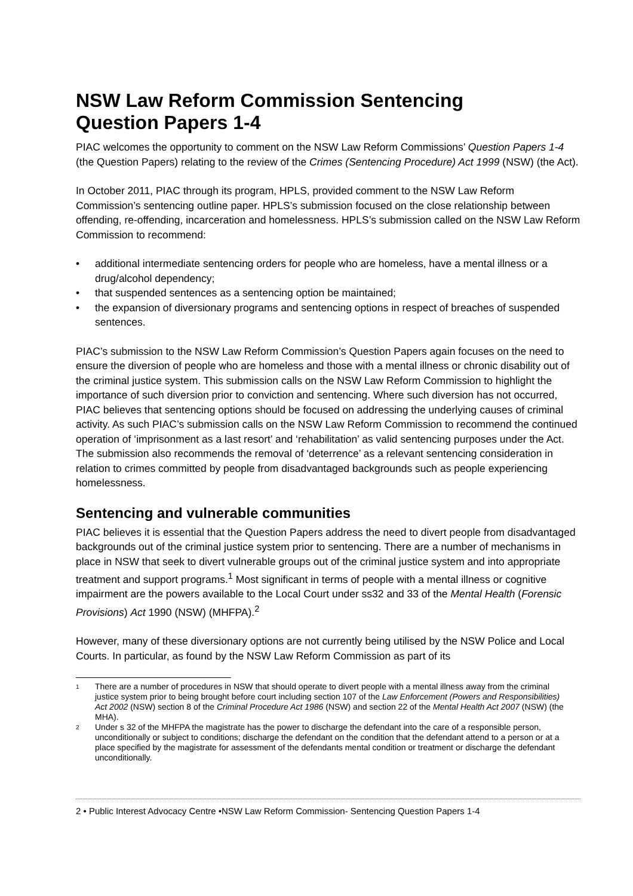NSW Law Reform Commission Sentencing
Question Papers 1-4
PIAC welcomes the opportunity to comment on the NSW Law Reform Commissions’ Question Papers 1-4 (the Question Papers) relating to the review of the Crimes (Sentencing Procedure) Act 1999 (NSW) (the Act).
In October 2011, PIAC through its program, HPLS, provided comment to the NSW Law Reform Commission’s sentencing outline paper. HPLS’s submission focused on the close relationship between offending, re-offending, incarceration and homelessness. HPLS’s submission called on the NSW Law Reform Commission to recommend:
• additional intermediate sentencing orders for people who are homeless, have a mental illness or a drug/alcohol dependency;
• that suspended sentences as a sentencing option be maintained;
• the expansion of diversionary programs and sentencing options in respect of breaches of suspended sentences.
PIAC’s submission to the NSW Law Reform Commission’s Question Papers again focuses on the need to ensure the diversion of people who are homeless and those with a mental illness or chronic disability out of the criminal justice system. This submission calls on the NSW Law Reform Commission to highlight the importance of such diversion prior to conviction and sentencing. Where such diversion has not occurred, PIAC believes that sentencing options should be focused on addressing the underlying causes of criminal activity. As such PIAC’s submission calls on the NSW Law Reform Commission to recommend the continued operation of ‘imprisonment as a last resort’ and ‘rehabilitation’ as valid sentencing purposes under the Act. The submission also recommends the removal of ‘deterrence’ as a relevant sentencing consideration in relation to crimes committed by people from disadvantaged backgrounds such as people experiencing homelessness.
Sentencing and vulnerable communities
PIAC believes it is essential that the Question Papers address the need to divert people from disadvantaged backgrounds out of the criminal justice system prior to sentencing. There are a number of mechanisms in place in NSW that seek to divert vulnerable groups out of the criminal justice system and into appropriate treatment and support programs.<sup>1</sup> Most significant in terms of people with a mental illness or cognitive impairment are the powers available to the Local Court under ss32 and 33 of the Mental Health (Forensic Provisions) Act 1990 (NSW) (MHFPA).<sup>2</sup>
However, many of these diversionary options are not currently being utilised by the NSW Police and Local Courts. In particular, as found by the NSW Law Reform Commission as part of its
<sup>1</sup> There are a number of procedures in NSW that should operate to divert people with a mental illness away from the criminal justice system prior to being brought before court including section 107 of the Law Enforcement (Powers and Responsibilities) Act 2002 (NSW) section 8 of the Criminal Procedure Act 1986 (NSW) and section 22 of the Mental Health Act 2007 (NSW) (the MHA).
<sup>2</sup> Under s 32 of the MHFPA the magistrate has the power to discharge the defendant into the care of a responsible person, unconditionally or subject to conditions; discharge the defendant on the condition that the defendant attend to a person or at a place specified by the magistrate for assessment of the defendants mental condition or treatment or discharge the defendant unconditionally.
2 • Public Interest Advocacy Centre •NSW Law Reform Commission- Sentencing Question Papers 1-4